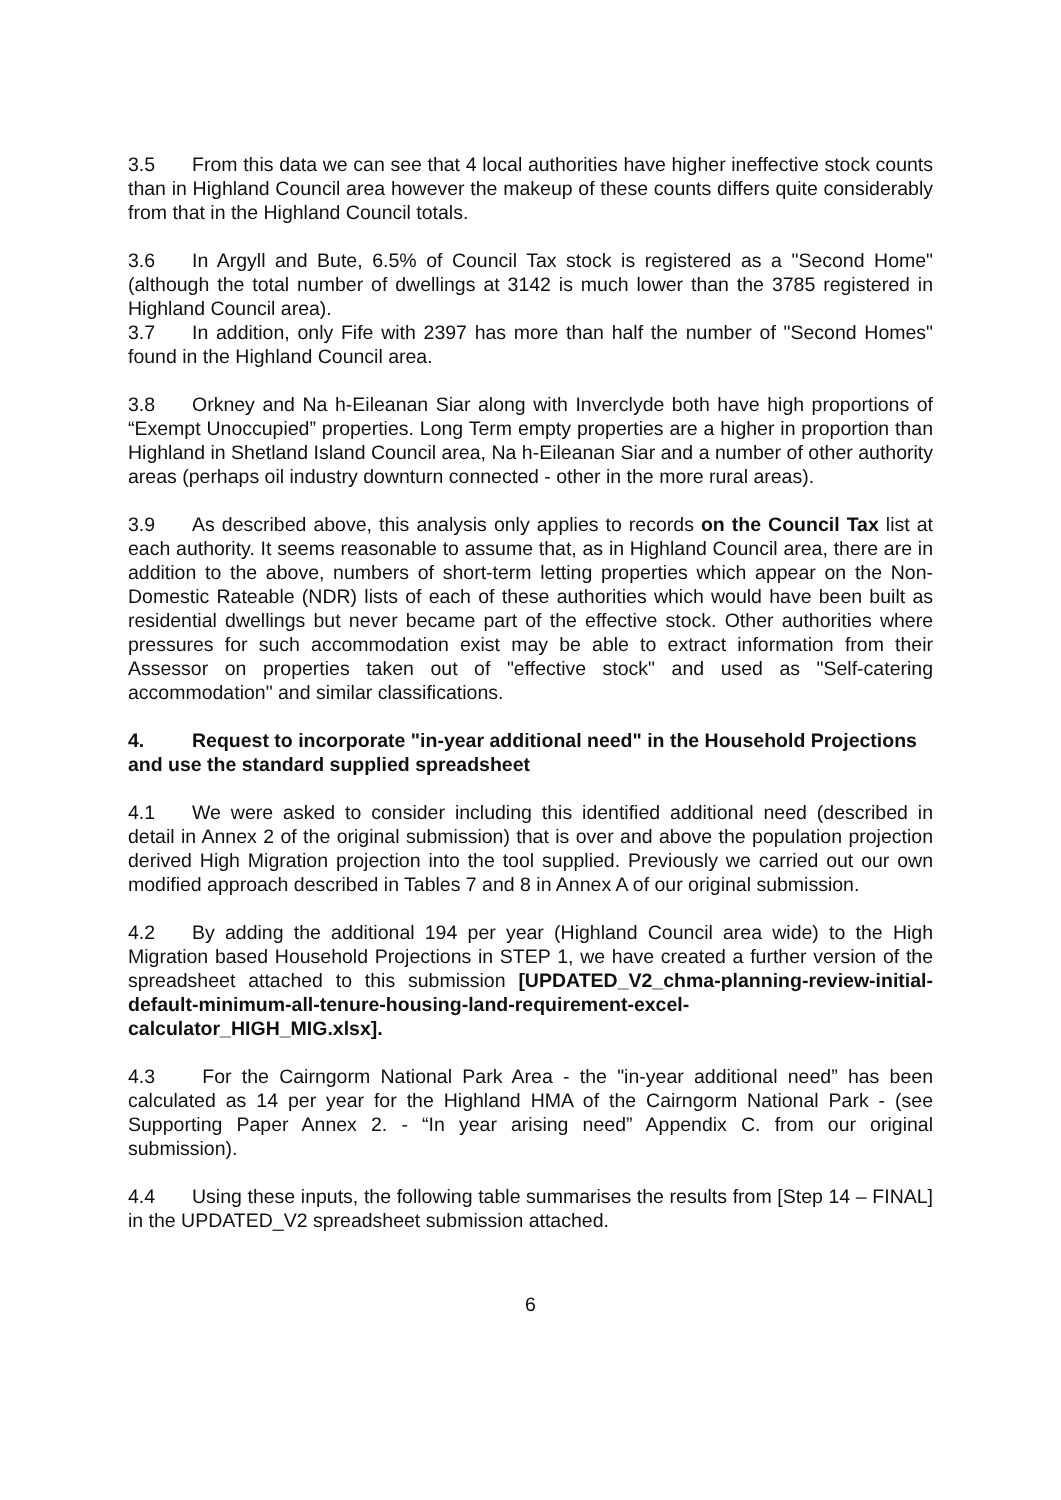3.5 From this data we can see that 4 local authorities have higher ineffective stock counts than in Highland Council area however the makeup of these counts differs quite considerably from that in the Highland Council totals.
3.6 In Argyll and Bute, 6.5% of Council Tax stock is registered as a "Second Home" (although the total number of dwellings at 3142 is much lower than the 3785 registered in Highland Council area).
3.7 In addition, only Fife with 2397 has more than half the number of "Second Homes" found in the Highland Council area.
3.8 Orkney and Na h-Eileanan Siar along with Inverclyde both have high proportions of “Exempt Unoccupied” properties. Long Term empty properties are a higher in proportion than Highland in Shetland Island Council area, Na h-Eileanan Siar and a number of other authority areas (perhaps oil industry downturn connected - other in the more rural areas).
3.9 As described above, this analysis only applies to records on the Council Tax list at each authority. It seems reasonable to assume that, as in Highland Council area, there are in addition to the above, numbers of short-term letting properties which appear on the Non-Domestic Rateable (NDR) lists of each of these authorities which would have been built as residential dwellings but never became part of the effective stock. Other authorities where pressures for such accommodation exist may be able to extract information from their Assessor on properties taken out of "effective stock" and used as "Self-catering accommodation" and similar classifications.
4. Request to incorporate "in-year additional need" in the Household Projections and use the standard supplied spreadsheet
4.1 We were asked to consider including this identified additional need (described in detail in Annex 2 of the original submission) that is over and above the population projection derived High Migration projection into the tool supplied. Previously we carried out our own modified approach described in Tables 7 and 8 in Annex A of our original submission.
4.2 By adding the additional 194 per year (Highland Council area wide) to the High Migration based Household Projections in STEP 1, we have created a further version of the spreadsheet attached to this submission [UPDATED_V2_chma-planning-review-initial-default-minimum-all-tenure-housing-land-requirement-excel-calculator_HIGH_MIG.xlsx].
4.3 For the Cairngorm National Park Area - the "in-year additional need” has been calculated as 14 per year for the Highland HMA of the Cairngorm National Park - (see Supporting Paper Annex 2. - “In year arising need” Appendix C. from our original submission).
4.4 Using these inputs, the following table summarises the results from [Step 14 – FINAL] in the UPDATED_V2 spreadsheet submission attached.
6